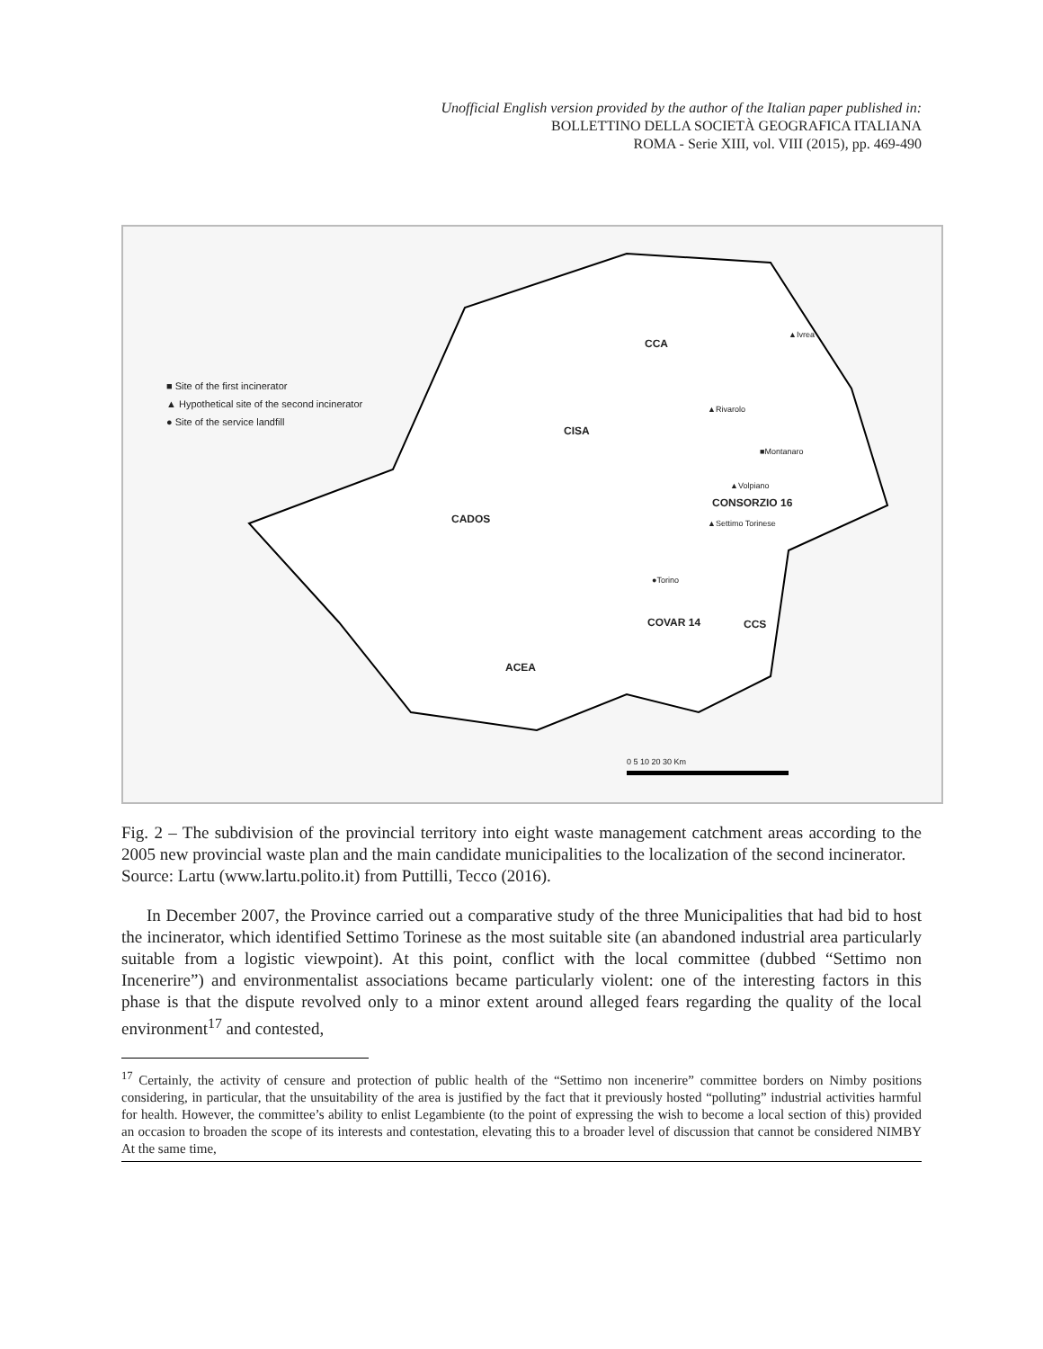Unofficial English version provided by the author of the Italian paper published in:
BOLLETTINO DELLA SOCIETÀ GEOGRAFICA ITALIANA
ROMA - Serie XIII, vol. VIII (2015), pp. 469-490
■ Site of the first incinerator
▲ Hypothetical site of the second incinerator
● Site of the service landfill
CCA
CISA
CADOS
CONSORZIO 16
COVAR 14 CCS
ACEA
▲Ivrea
▲Rivarolo
■Montanaro
▲Volpiano
▲Settimo Torinese
●Torino
0 5 10 20 30 Km
Fig. 2 – The subdivision of the provincial territory into eight waste management catchment areas according to the 2005 new provincial waste plan and the main candidate municipalities to the localization of the second incinerator.
Source: Lartu (www.lartu.polito.it) from Puttilli, Tecco (2016).
In December 2007, the Province carried out a comparative study of the three Municipalities that had bid to host the incinerator, which identified Settimo Torinese as the most suitable site (an abandoned industrial area particularly suitable from a logistic viewpoint). At this point, conflict with the local committee (dubbed “Settimo non Incenerire”) and environmentalist associations became particularly violent: one of the interesting factors in this phase is that the dispute revolved only to a minor extent around alleged fears regarding the quality of the local environment<sup>17</sup> and contested,
<sup>17</sup> Certainly, the activity of censure and protection of public health of the “Settimo non incenerire” committee borders on Nimby positions considering, in particular, that the unsuitability of the area is justified by the fact that it previously hosted “polluting” industrial activities harmful for health. However, the committee’s ability to enlist Legambiente (to the point of expressing the wish to become a local section of this) provided an occasion to broaden the scope of its interests and contestation, elevating this to a broader level of discussion that cannot be considered NIMBY At the same time,